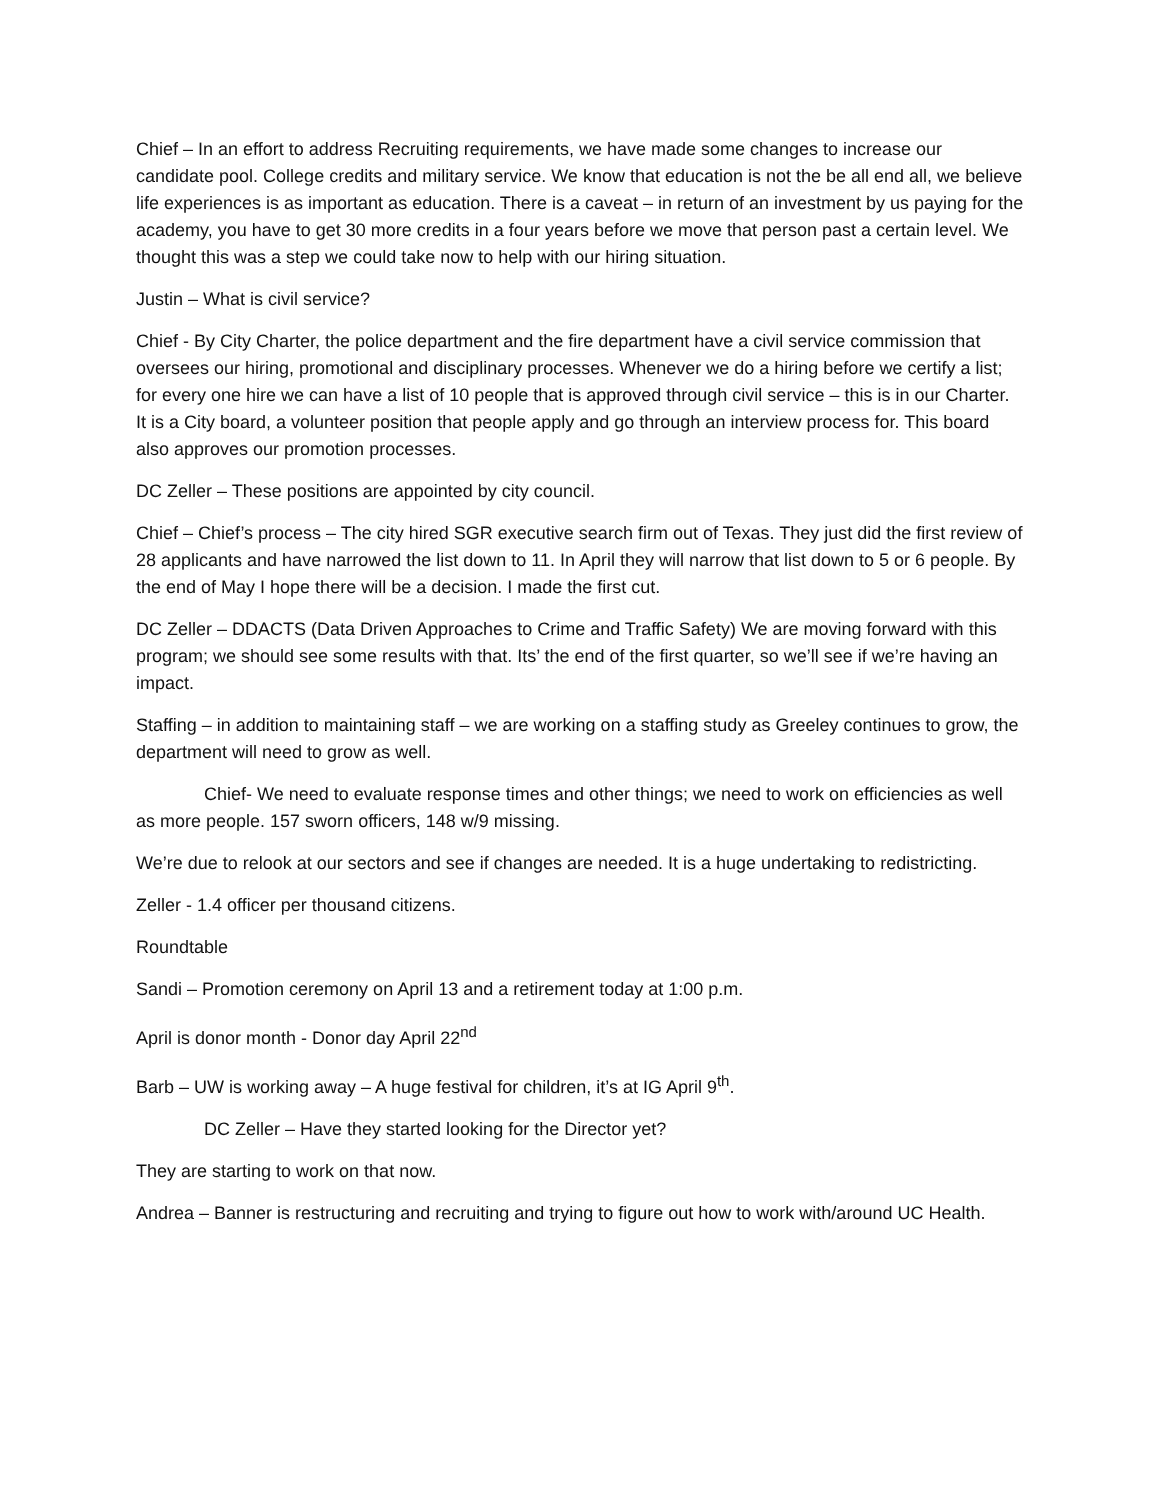Chief – In an effort to address Recruiting requirements, we have made some changes to increase our candidate pool. College credits and military service. We know that education is not the be all end all, we believe life experiences is as important as education. There is a caveat – in return of an investment by us paying for the academy, you have to get 30 more credits in a four years before we move that person past a certain level. We thought this was a step we could take now to help with our hiring situation.
Justin – What is civil service?
Chief - By City Charter, the police department and the fire department have a civil service commission that oversees our hiring, promotional and disciplinary processes. Whenever we do a hiring before we certify a list; for every one hire we can have a list of 10 people that is approved through civil service – this is in our Charter. It is a City board, a volunteer position that people apply and go through an interview process for. This board also approves our promotion processes.
DC Zeller – These positions are appointed by city council.
Chief – Chief’s process – The city hired SGR executive search firm out of Texas. They just did the first review of 28 applicants and have narrowed the list down to 11. In April they will narrow that list down to 5 or 6 people. By the end of May I hope there will be a decision. I made the first cut.
DC Zeller – DDACTS (Data Driven Approaches to Crime and Traffic Safety) We are moving forward with this program; we should see some results with that. Its’ the end of the first quarter, so we’ll see if we’re having an impact.
Staffing – in addition to maintaining staff – we are working on a staffing study as Greeley continues to grow, the department will need to grow as well.
Chief- We need to evaluate response times and other things; we need to work on efficiencies as well as more people. 157 sworn officers, 148 w/9 missing.
We’re due to relook at our sectors and see if changes are needed. It is a huge undertaking to redistricting.
Zeller - 1.4 officer per thousand citizens.
Roundtable
Sandi – Promotion ceremony on April 13 and a retirement today at 1:00 p.m.
April is donor month - Donor day April 22<sup>nd</sup>
Barb – UW is working away – A huge festival for children, it’s at IG April 9<sup>th</sup>.
DC Zeller – Have they started looking for the Director yet?
They are starting to work on that now.
Andrea – Banner is restructuring and recruiting and trying to figure out how to work with/around UC Health.